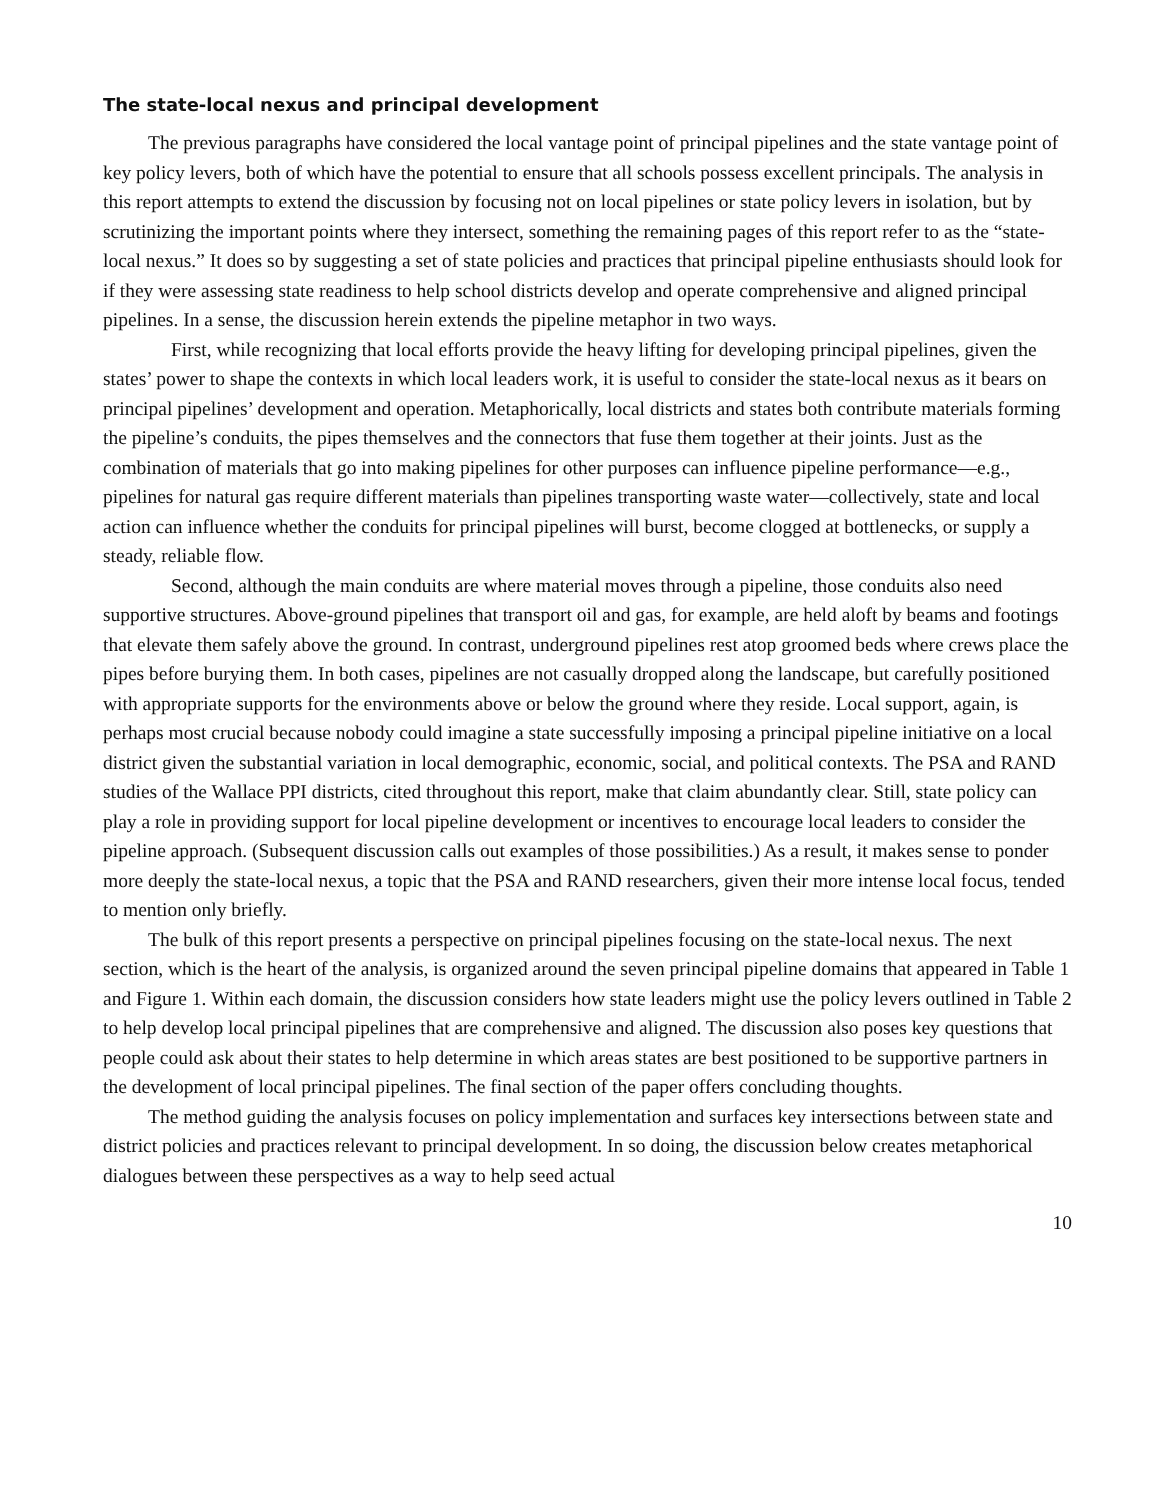The state-local nexus and principal development
The previous paragraphs have considered the local vantage point of principal pipelines and the state vantage point of key policy levers, both of which have the potential to ensure that all schools possess excellent principals. The analysis in this report attempts to extend the discussion by focusing not on local pipelines or state policy levers in isolation, but by scrutinizing the important points where they intersect, something the remaining pages of this report refer to as the “state-local nexus.” It does so by suggesting a set of state policies and practices that principal pipeline enthusiasts should look for if they were assessing state readiness to help school districts develop and operate comprehensive and aligned principal pipelines. In a sense, the discussion herein extends the pipeline metaphor in two ways.
First, while recognizing that local efforts provide the heavy lifting for developing principal pipelines, given the states’ power to shape the contexts in which local leaders work, it is useful to consider the state-local nexus as it bears on principal pipelines’ development and operation. Metaphorically, local districts and states both contribute materials forming the pipeline’s conduits, the pipes themselves and the connectors that fuse them together at their joints. Just as the combination of materials that go into making pipelines for other purposes can influence pipeline performance—e.g., pipelines for natural gas require different materials than pipelines transporting waste water—collectively, state and local action can influence whether the conduits for principal pipelines will burst, become clogged at bottlenecks, or supply a steady, reliable flow.
Second, although the main conduits are where material moves through a pipeline, those conduits also need supportive structures. Above-ground pipelines that transport oil and gas, for example, are held aloft by beams and footings that elevate them safely above the ground. In contrast, underground pipelines rest atop groomed beds where crews place the pipes before burying them. In both cases, pipelines are not casually dropped along the landscape, but carefully positioned with appropriate supports for the environments above or below the ground where they reside. Local support, again, is perhaps most crucial because nobody could imagine a state successfully imposing a principal pipeline initiative on a local district given the substantial variation in local demographic, economic, social, and political contexts. The PSA and RAND studies of the Wallace PPI districts, cited throughout this report, make that claim abundantly clear. Still, state policy can play a role in providing support for local pipeline development or incentives to encourage local leaders to consider the pipeline approach. (Subsequent discussion calls out examples of those possibilities.) As a result, it makes sense to ponder more deeply the state-local nexus, a topic that the PSA and RAND researchers, given their more intense local focus, tended to mention only briefly.
The bulk of this report presents a perspective on principal pipelines focusing on the state-local nexus. The next section, which is the heart of the analysis, is organized around the seven principal pipeline domains that appeared in Table 1 and Figure 1. Within each domain, the discussion considers how state leaders might use the policy levers outlined in Table 2 to help develop local principal pipelines that are comprehensive and aligned. The discussion also poses key questions that people could ask about their states to help determine in which areas states are best positioned to be supportive partners in the development of local principal pipelines. The final section of the paper offers concluding thoughts.
The method guiding the analysis focuses on policy implementation and surfaces key intersections between state and district policies and practices relevant to principal development. In so doing, the discussion below creates metaphorical dialogues between these perspectives as a way to help seed actual
10